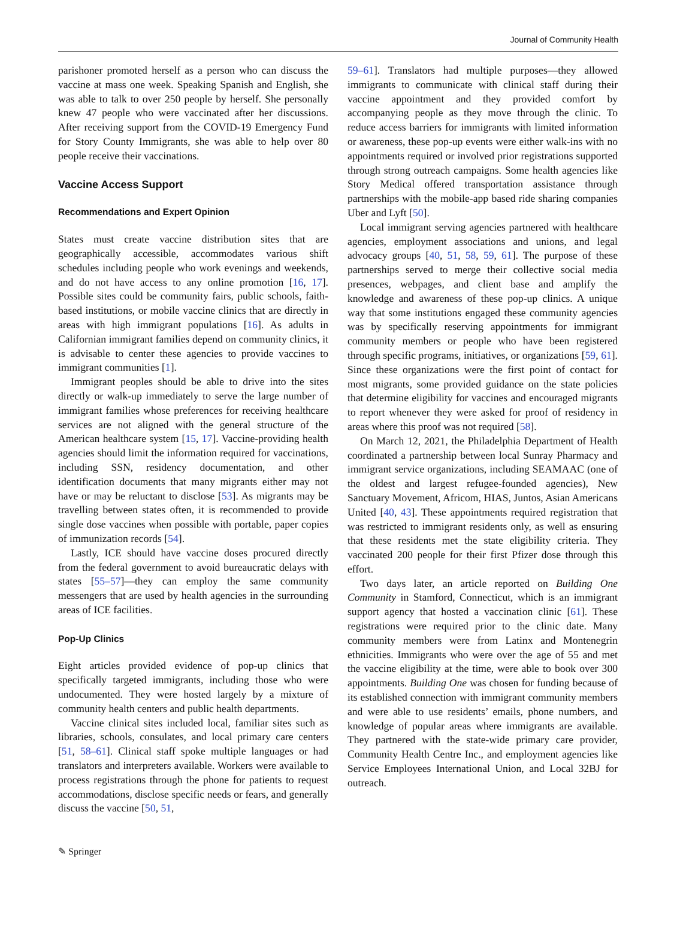Journal of Community Health
parishoner promoted herself as a person who can discuss the vaccine at mass one week. Speaking Spanish and English, she was able to talk to over 250 people by herself. She personally knew 47 people who were vaccinated after her discussions. After receiving support from the COVID-19 Emergency Fund for Story County Immigrants, she was able to help over 80 people receive their vaccinations.
Vaccine Access Support
Recommendations and Expert Opinion
States must create vaccine distribution sites that are geographically accessible, accommodates various shift schedules including people who work evenings and weekends, and do not have access to any online promotion [16, 17]. Possible sites could be community fairs, public schools, faith-based institutions, or mobile vaccine clinics that are directly in areas with high immigrant populations [16]. As adults in Californian immigrant families depend on community clinics, it is advisable to center these agencies to provide vaccines to immigrant communities [1].
Immigrant peoples should be able to drive into the sites directly or walk-up immediately to serve the large number of immigrant families whose preferences for receiving healthcare services are not aligned with the general structure of the American healthcare system [15, 17]. Vaccine-providing health agencies should limit the information required for vaccinations, including SSN, residency documentation, and other identification documents that many migrants either may not have or may be reluctant to disclose [53]. As migrants may be travelling between states often, it is recommended to provide single dose vaccines when possible with portable, paper copies of immunization records [54].
Lastly, ICE should have vaccine doses procured directly from the federal government to avoid bureaucratic delays with states [55–57]—they can employ the same community messengers that are used by health agencies in the surrounding areas of ICE facilities.
Pop-Up Clinics
Eight articles provided evidence of pop-up clinics that specifically targeted immigrants, including those who were undocumented. They were hosted largely by a mixture of community health centers and public health departments.
Vaccine clinical sites included local, familiar sites such as libraries, schools, consulates, and local primary care centers [51, 58–61]. Clinical staff spoke multiple languages or had translators and interpreters available. Workers were available to process registrations through the phone for patients to request accommodations, disclose specific needs or fears, and generally discuss the vaccine [50, 51,
59–61]. Translators had multiple purposes—they allowed immigrants to communicate with clinical staff during their vaccine appointment and they provided comfort by accompanying people as they move through the clinic. To reduce access barriers for immigrants with limited information or awareness, these pop-up events were either walk-ins with no appointments required or involved prior registrations supported through strong outreach campaigns. Some health agencies like Story Medical offered transportation assistance through partnerships with the mobile-app based ride sharing companies Uber and Lyft [50].
Local immigrant serving agencies partnered with healthcare agencies, employment associations and unions, and legal advocacy groups [40, 51, 58, 59, 61]. The purpose of these partnerships served to merge their collective social media presences, webpages, and client base and amplify the knowledge and awareness of these pop-up clinics. A unique way that some institutions engaged these community agencies was by specifically reserving appointments for immigrant community members or people who have been registered through specific programs, initiatives, or organizations [59, 61]. Since these organizations were the first point of contact for most migrants, some provided guidance on the state policies that determine eligibility for vaccines and encouraged migrants to report whenever they were asked for proof of residency in areas where this proof was not required [58].
On March 12, 2021, the Philadelphia Department of Health coordinated a partnership between local Sunray Pharmacy and immigrant service organizations, including SEAMAAC (one of the oldest and largest refugee-founded agencies), New Sanctuary Movement, Africom, HIAS, Juntos, Asian Americans United [40, 43]. These appointments required registration that was restricted to immigrant residents only, as well as ensuring that these residents met the state eligibility criteria. They vaccinated 200 people for their first Pfizer dose through this effort.
Two days later, an article reported on Building One Community in Stamford, Connecticut, which is an immigrant support agency that hosted a vaccination clinic [61]. These registrations were required prior to the clinic date. Many community members were from Latinx and Montenegrin ethnicities. Immigrants who were over the age of 55 and met the vaccine eligibility at the time, were able to book over 300 appointments. Building One was chosen for funding because of its established connection with immigrant community members and were able to use residents’ emails, phone numbers, and knowledge of popular areas where immigrants are available. They partnered with the state-wide primary care provider, Community Health Centre Inc., and employment agencies like Service Employees International Union, and Local 32BJ for outreach.
✎ Springer